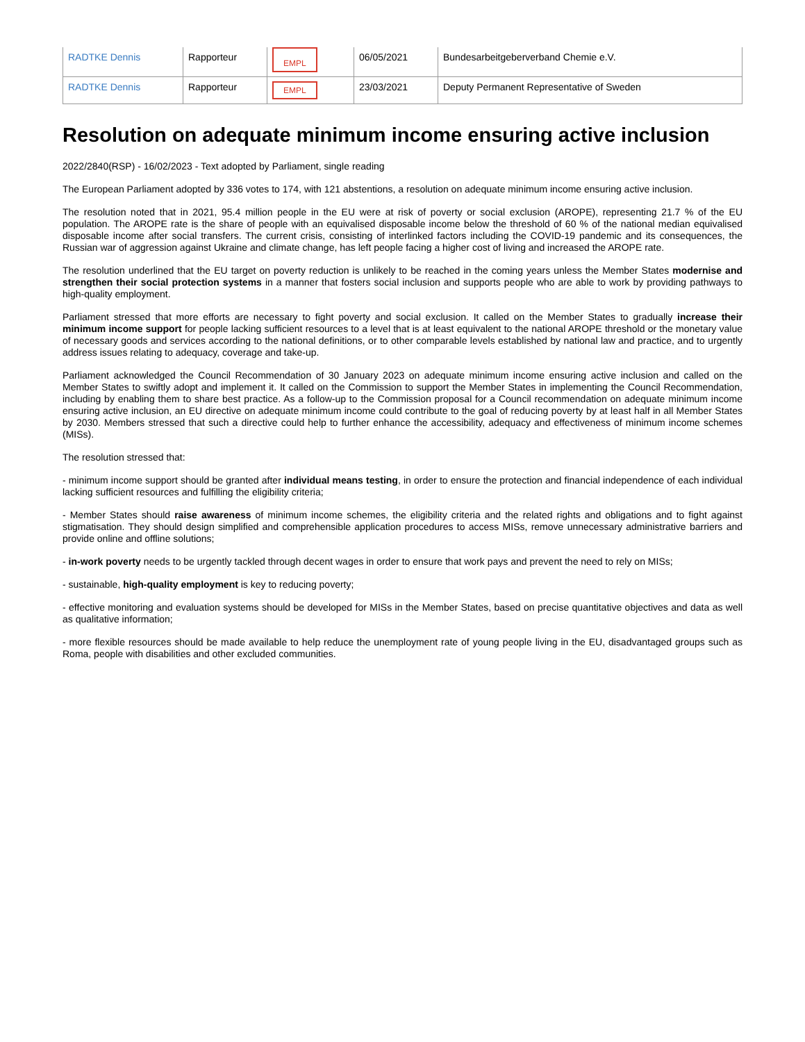| RADTKE Dennis | Rapporteur | EMPL | 06/05/2021 | Bundesarbeitgeberverband Chemie e.V. |
| RADTKE Dennis | Rapporteur | EMPL | 23/03/2021 | Deputy Permanent Representative of Sweden |
Resolution on adequate minimum income ensuring active inclusion
2022/2840(RSP) - 16/02/2023 - Text adopted by Parliament, single reading
The European Parliament adopted by 336 votes to 174, with 121 abstentions, a resolution on adequate minimum income ensuring active inclusion.
The resolution noted that in 2021, 95.4 million people in the EU were at risk of poverty or social exclusion (AROPE), representing 21.7 % of the EU population. The AROPE rate is the share of people with an equivalised disposable income below the threshold of 60 % of the national median equivalised disposable income after social transfers. The current crisis, consisting of interlinked factors including the COVID-19 pandemic and its consequences, the Russian war of aggression against Ukraine and climate change, has left people facing a higher cost of living and increased the AROPE rate.
The resolution underlined that the EU target on poverty reduction is unlikely to be reached in the coming years unless the Member States modernise and strengthen their social protection systems in a manner that fosters social inclusion and supports people who are able to work by providing pathways to high-quality employment.
Parliament stressed that more efforts are necessary to fight poverty and social exclusion. It called on the Member States to gradually increase their minimum income support for people lacking sufficient resources to a level that is at least equivalent to the national AROPE threshold or the monetary value of necessary goods and services according to the national definitions, or to other comparable levels established by national law and practice, and to urgently address issues relating to adequacy, coverage and take-up.
Parliament acknowledged the Council Recommendation of 30 January 2023 on adequate minimum income ensuring active inclusion and called on the Member States to swiftly adopt and implement it. It called on the Commission to support the Member States in implementing the Council Recommendation, including by enabling them to share best practice. As a follow-up to the Commission proposal for a Council recommendation on adequate minimum income ensuring active inclusion, an EU directive on adequate minimum income could contribute to the goal of reducing poverty by at least half in all Member States by 2030. Members stressed that such a directive could help to further enhance the accessibility, adequacy and effectiveness of minimum income schemes (MISs).
The resolution stressed that:
- minimum income support should be granted after individual means testing, in order to ensure the protection and financial independence of each individual lacking sufficient resources and fulfilling the eligibility criteria;
- Member States should raise awareness of minimum income schemes, the eligibility criteria and the related rights and obligations and to fight against stigmatisation. They should design simplified and comprehensible application procedures to access MISs, remove unnecessary administrative barriers and provide online and offline solutions;
- in-work poverty needs to be urgently tackled through decent wages in order to ensure that work pays and prevent the need to rely on MISs;
- sustainable, high-quality employment is key to reducing poverty;
- effective monitoring and evaluation systems should be developed for MISs in the Member States, based on precise quantitative objectives and data as well as qualitative information;
- more flexible resources should be made available to help reduce the unemployment rate of young people living in the EU, disadvantaged groups such as Roma, people with disabilities and other excluded communities.